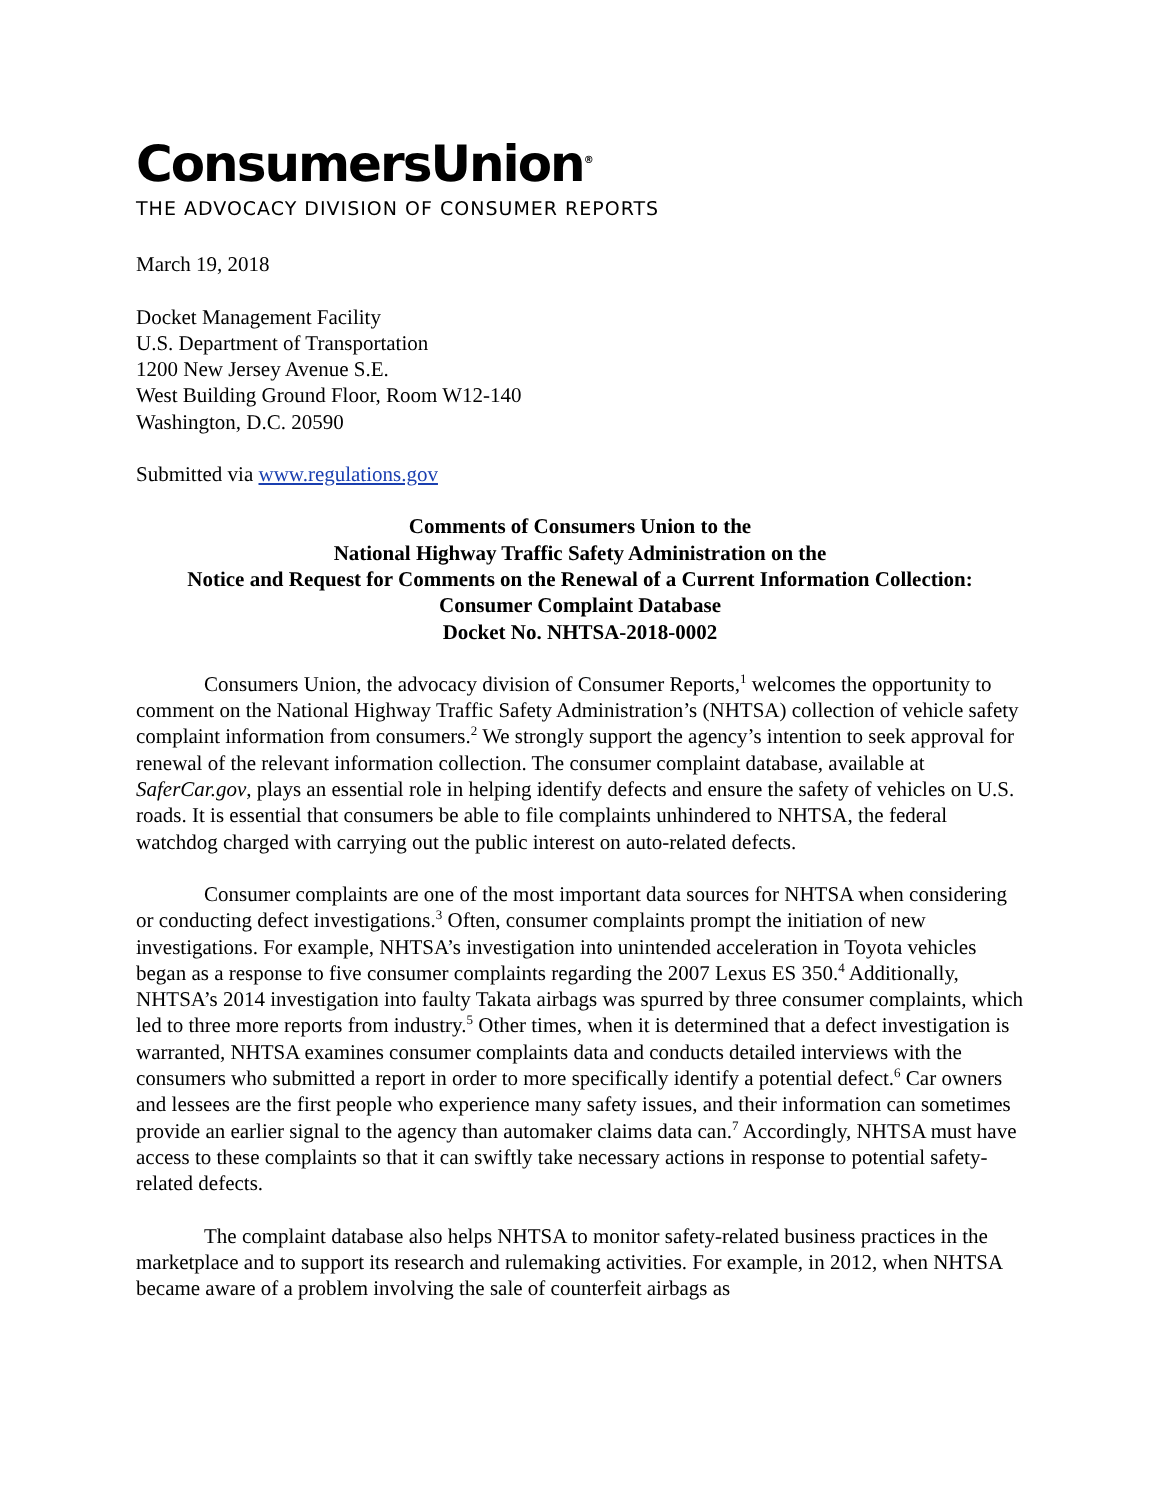ConsumersUnion<sup>®</sup>
THE ADVOCACY DIVISION OF CONSUMER REPORTS
March 19, 2018
Docket Management Facility
U.S. Department of Transportation
1200 New Jersey Avenue S.E.
West Building Ground Floor, Room W12-140
Washington, D.C. 20590
Submitted via www.regulations.gov
Comments of Consumers Union to the
National Highway Traffic Safety Administration on the
Notice and Request for Comments on the Renewal of a Current Information Collection:
Consumer Complaint Database
Docket No. NHTSA-2018-0002
Consumers Union, the advocacy division of Consumer Reports,<sup>1</sup> welcomes the opportunity to comment on the National Highway Traffic Safety Administration’s (NHTSA) collection of vehicle safety complaint information from consumers.<sup>2</sup> We strongly support the agency’s intention to seek approval for renewal of the relevant information collection. The consumer complaint database, available at SaferCar.gov, plays an essential role in helping identify defects and ensure the safety of vehicles on U.S. roads. It is essential that consumers be able to file complaints unhindered to NHTSA, the federal watchdog charged with carrying out the public interest on auto-related defects.
Consumer complaints are one of the most important data sources for NHTSA when considering or conducting defect investigations.<sup>3</sup> Often, consumer complaints prompt the initiation of new investigations. For example, NHTSA’s investigation into unintended acceleration in Toyota vehicles began as a response to five consumer complaints regarding the 2007 Lexus ES 350.<sup>4</sup> Additionally, NHTSA’s 2014 investigation into faulty Takata airbags was spurred by three consumer complaints, which led to three more reports from industry.<sup>5</sup> Other times, when it is determined that a defect investigation is warranted, NHTSA examines consumer complaints data and conducts detailed interviews with the consumers who submitted a report in order to more specifically identify a potential defect.<sup>6</sup> Car owners and lessees are the first people who experience many safety issues, and their information can sometimes provide an earlier signal to the agency than automaker claims data can.<sup>7</sup> Accordingly, NHTSA must have access to these complaints so that it can swiftly take necessary actions in response to potential safety-related defects.
The complaint database also helps NHTSA to monitor safety-related business practices in the marketplace and to support its research and rulemaking activities. For example, in 2012, when NHTSA became aware of a problem involving the sale of counterfeit airbags as